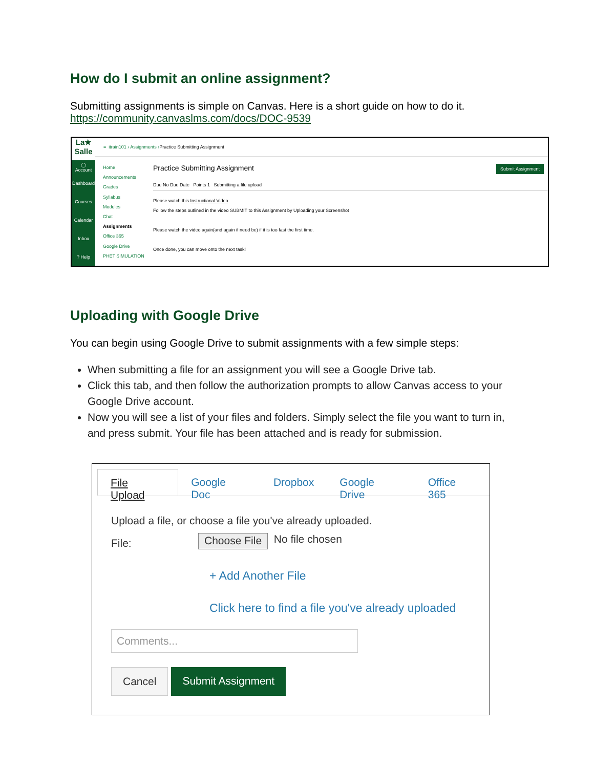How do I submit an online assignment?
Submitting assignments is simple on Canvas. Here is a short guide on how to do it.
https://community.canvaslms.com/docs/DOC-9539
La★
Salle
◯
Account
Dashboard
Courses
Calendar
Inbox
? Help
≡ itrain101 › Assignments › Practice Submitting Assignment
Home
Announcements
Grades
Syllabus
Modules
Chat
Assignments
Office 365
Google Drive
PHET SIMULATION
Submit Assignment
Practice Submitting Assignment
Due No Due Date Points 1 Submitting a file upload
Please watch this Instructional Video
Follow the steps outlined in the video SUBMIT to this Assignment by Uploading your Screenshot
Please watch the video again(and again if need be) if it is too fast the first time.
Once done, you can move onto the next task!
Uploading with Google Drive
You can begin using Google Drive to submit assignments with a few simple steps:
When submitting a file for an assignment you will see a Google Drive tab.
Click this tab, and then follow the authorization prompts to allow Canvas access to your Google Drive account.
Now you will see a list of your files and folders. Simply select the file you want to turn in, and press submit. Your file has been attached and is ready for submission.
File Upload Google Doc Dropbox Google Drive Office 365
Upload a file, or choose a file you've already uploaded.
File: Choose File No file chosen
+ Add Another File
Click here to find a file you've already uploaded
Comments...
Cancel Submit Assignment